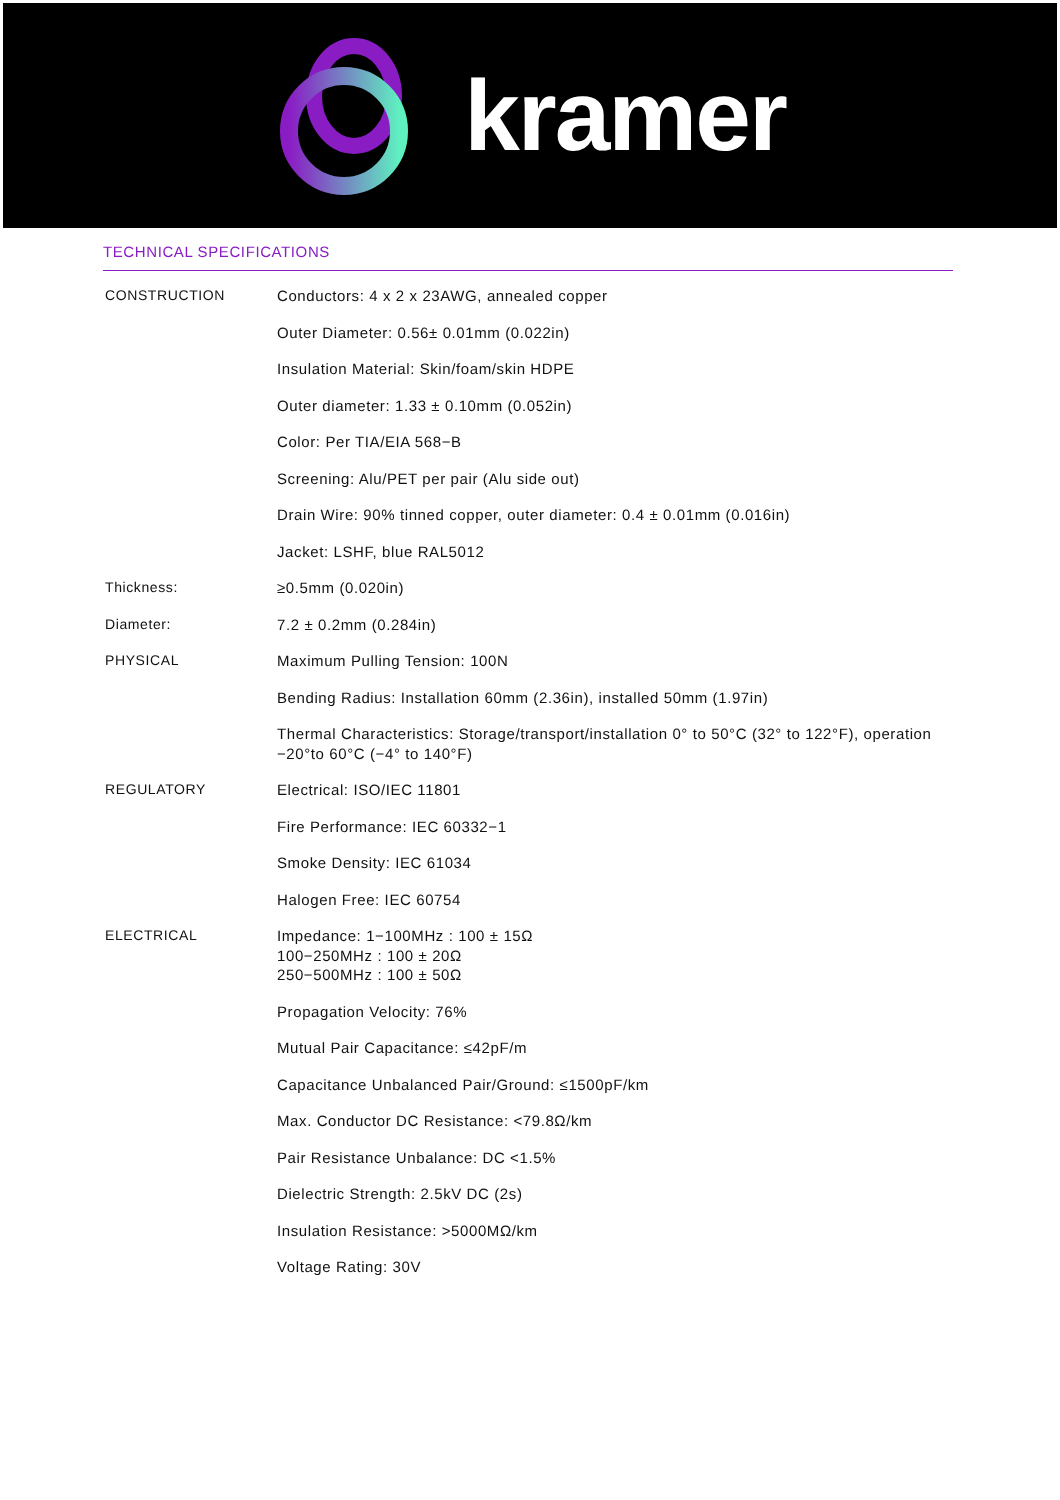kramer
TECHNICAL SPECIFICATIONS
| CONSTRUCTION | Conductors: 4 x 2 x 23AWG, annealed copper |
| | Outer Diameter: 0.56± 0.01mm (0.022in) |
| | Insulation Material: Skin/foam/skin HDPE |
| | Outer diameter: 1.33 ± 0.10mm (0.052in) |
| | Color: Per TIA/EIA 568−B |
| | Screening: Alu/PET per pair (Alu side out) |
| | Drain Wire: 90% tinned copper, outer diameter: 0.4 ± 0.01mm (0.016in) |
| | Jacket: LSHF, blue RAL5012 |
| Thickness: | ≥0.5mm (0.020in) |
| Diameter: | 7.2 ± 0.2mm (0.284in) |
| PHYSICAL | Maximum Pulling Tension: 100N |
| | Bending Radius: Installation 60mm (2.36in), installed 50mm (1.97in) |
| | Thermal Characteristics: Storage/transport/installation 0° to 50°C (32° to 122°F), operation −20°to 60°C (−4° to 140°F) |
| REGULATORY | Electrical: ISO/IEC 11801 |
| | Fire Performance: IEC 60332−1 |
| | Smoke Density: IEC 61034 |
| | Halogen Free: IEC 60754 |
| ELECTRICAL | Impedance: 1−100MHz : 100 ± 15Ω 100−250MHz : 100 ± 20Ω 250−500MHz : 100 ± 50Ω |
| | Propagation Velocity: 76% |
| | Mutual Pair Capacitance: ≤42pF/m |
| | Capacitance Unbalanced Pair/Ground: ≤1500pF/km |
| | Max. Conductor DC Resistance: <79.8Ω/km |
| | Pair Resistance Unbalance: DC <1.5% |
| | Dielectric Strength: 2.5kV DC (2s) |
| | Insulation Resistance: >5000MΩ/km |
| | Voltage Rating: 30V |